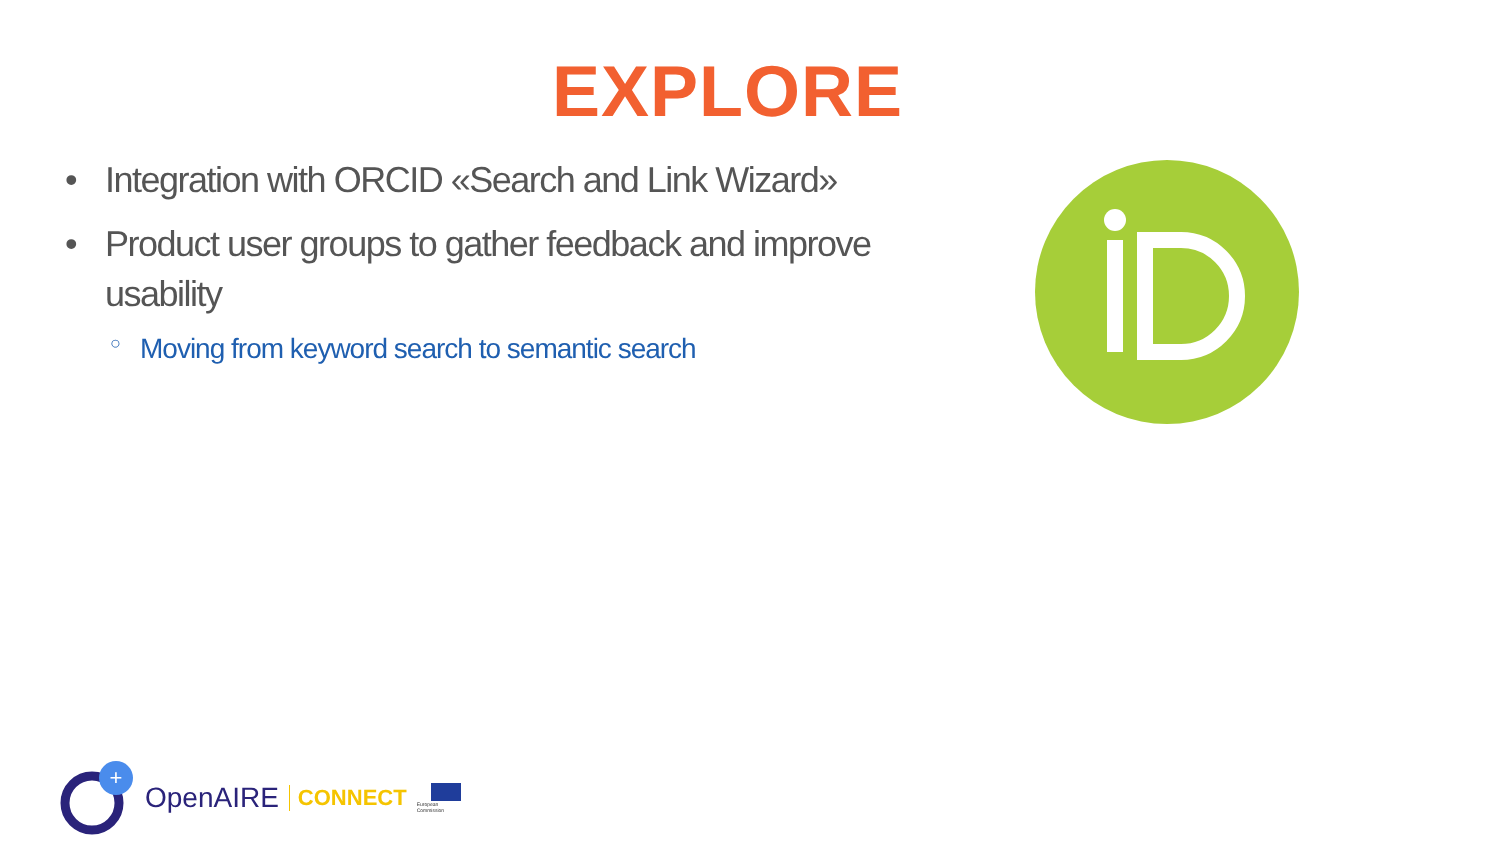EXPLORE
• Integration with ORCID «Search and Link Wizard»
• Product user groups to gather feedback and improve usability
○ Moving from keyword search to semantic search
+
OpenAIRE CONNECT
European
Commission